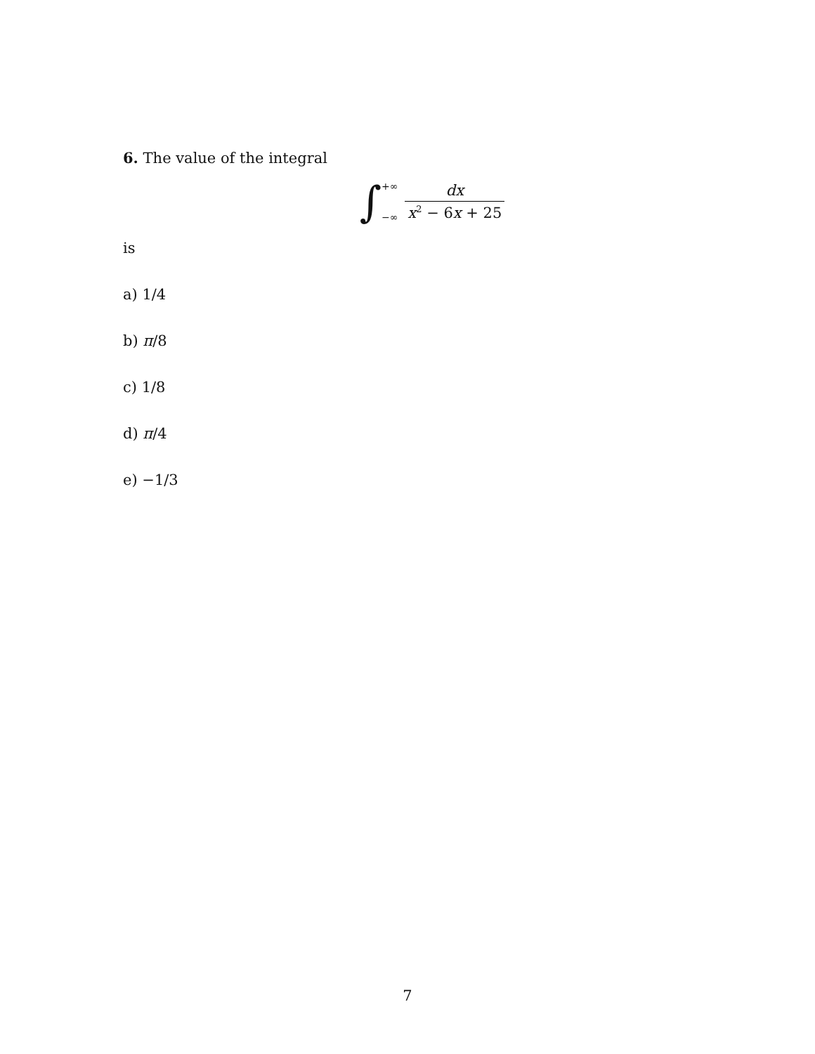6. The value of the integral
∫ +∞
−∞ dx x<sup>2</sup> − 6x + 25
is
a) 1/4
b) π/8
c) 1/8
d) π/4
e) −1/3
7